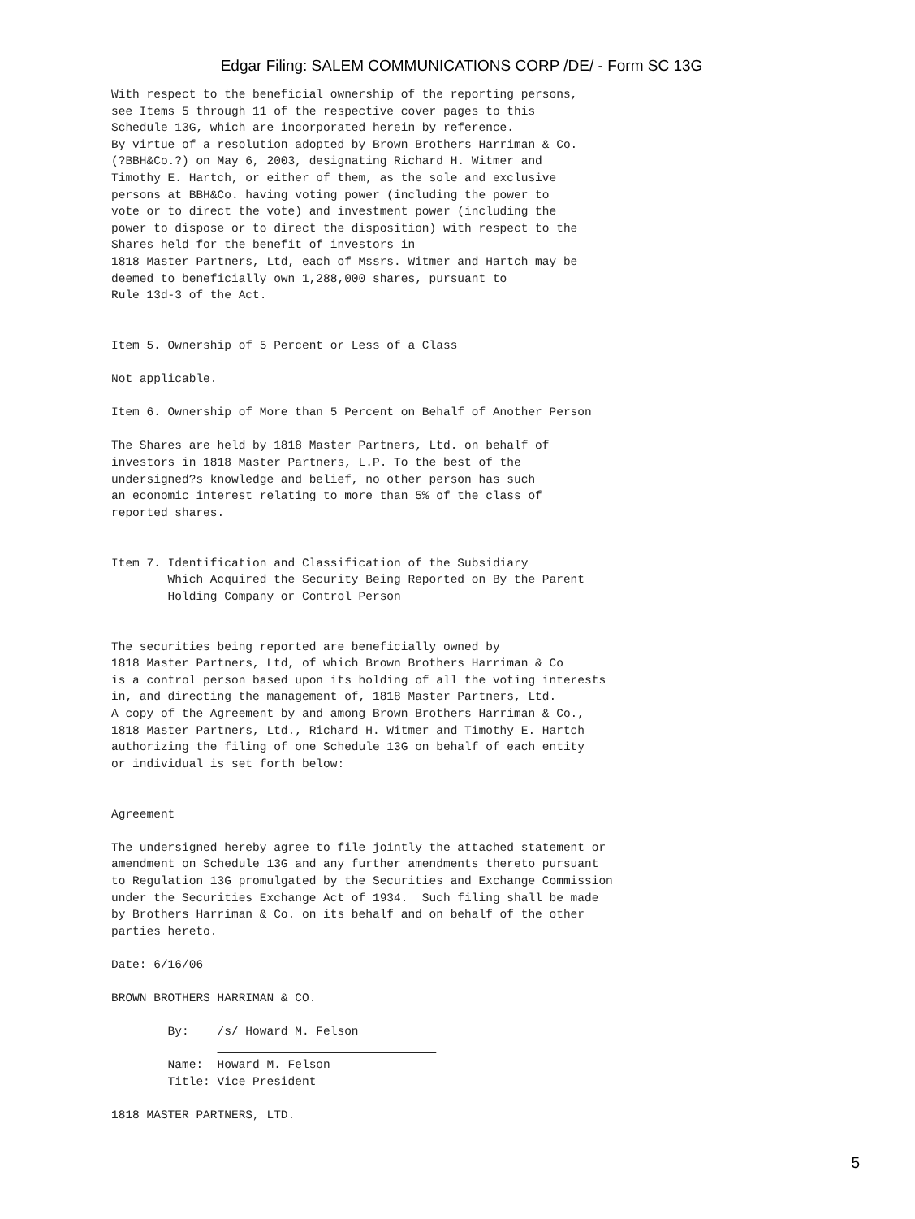Edgar Filing: SALEM COMMUNICATIONS CORP /DE/ - Form SC 13G
With respect to the beneficial ownership of the reporting persons,
see Items 5 through 11 of the respective cover pages to this
Schedule 13G, which are incorporated herein by reference.
By virtue of a resolution adopted by Brown Brothers Harriman & Co.
(?BBH&Co.?) on May 6, 2003, designating Richard H. Witmer and
Timothy E. Hartch, or either of them, as the sole and exclusive
persons at BBH&Co. having voting power (including the power to
vote or to direct the vote) and investment power (including the
power to dispose or to direct the disposition) with respect to the
Shares held for the benefit of investors in
1818 Master Partners, Ltd, each of Mssrs. Witmer and Hartch may be
deemed to beneficially own 1,288,000 shares, pursuant to
Rule 13d-3 of the Act.


Item 5. Ownership of 5 Percent or Less of a Class

Not applicable.

Item 6. Ownership of More than 5 Percent on Behalf of Another Person

The Shares are held by 1818 Master Partners, Ltd. on behalf of
investors in 1818 Master Partners, L.P. To the best of the
undersigned?s knowledge and belief, no other person has such
an economic interest relating to more than 5% of the class of
reported shares.


Item 7. Identification and Classification of the Subsidiary
        Which Acquired the Security Being Reported on By the Parent
        Holding Company or Control Person


The securities being reported are beneficially owned by
1818 Master Partners, Ltd, of which Brown Brothers Harriman & Co
is a control person based upon its holding of all the voting interests
in, and directing the management of, 1818 Master Partners, Ltd.
A copy of the Agreement by and among Brown Brothers Harriman & Co.,
1818 Master Partners, Ltd., Richard H. Witmer and Timothy E. Hartch
authorizing the filing of one Schedule 13G on behalf of each entity
or individual is set forth below:


Agreement

The undersigned hereby agree to file jointly the attached statement or
amendment on Schedule 13G and any further amendments thereto pursuant
to Regulation 13G promulgated by the Securities and Exchange Commission
under the Securities Exchange Act of 1934.  Such filing shall be made
by Brothers Harriman & Co. on its behalf and on behalf of the other
parties hereto.

Date: 6/16/06

BROWN BROTHERS HARRIMAN & CO.

        By:    /s/ Howard M. Felson
                                              
        Name:  Howard M. Felson
        Title: Vice President

1818 MASTER PARTNERS, LTD.
5